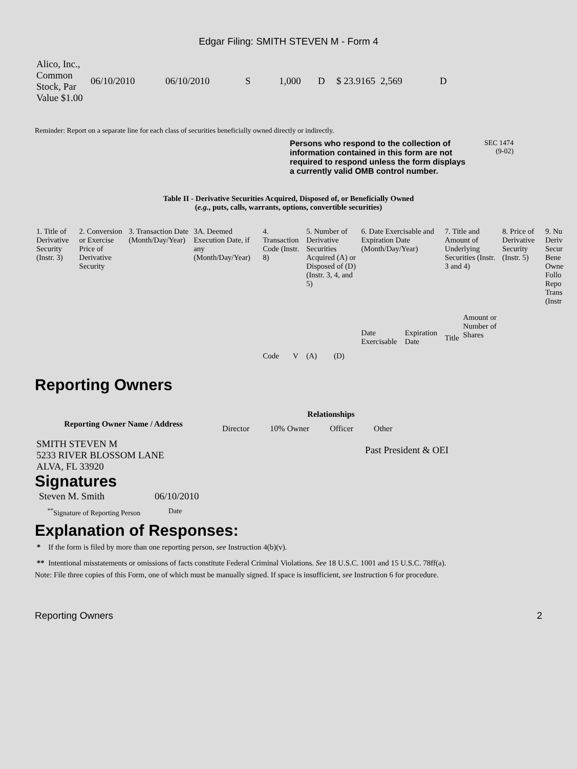Edgar Filing: SMITH STEVEN M - Form 4
| Alico, Inc., Common Stock, Par Value $1.00 | 06/10/2010 | 06/10/2010 | S | 1,000 | D | $ 23.9165 | 2,569 | D |
Reminder: Report on a separate line for each class of securities beneficially owned directly or indirectly.
Persons who respond to the collection of information contained in this form are not required to respond unless the form displays a currently valid OMB control number.
SEC 1474
(9-02)
Table II - Derivative Securities Acquired, Disposed of, or Beneficially Owned
(e.g., puts, calls, warrants, options, convertible securities)
| 1. Title of Derivative Security (Instr. 3) | 2. Conversion or Exercise Price of Derivative Security | 3. Transaction Date (Month/Day/Year) | 3A. Deemed Execution Date, if any (Month/Day/Year) | 4. Transaction Code (Instr. 8) | | 5. Number of Derivative Securities Acquired (A) or Disposed of (D) (Instr. 3, 4, and 5) | | 6. Date Exercisable and Expiration Date (Month/Day/Year) | | 7. Title and Amount of Underlying Securities (Instr. 3 and 4) | | 8. Price of Derivative Security (Instr. 5) | 9. Nu Deriv Secur Bene Owne Follo Repo Trans (Instr |
| | | | | Code | V | (A) | (D) | Date Exercisable | Expiration Date | Title | Amount or Number of Shares | | |
Reporting Owners
| Reporting Owner Name / Address | Relationships | | | |
| --- | --- | --- | --- | --- |
| | Director | 10% Owner | Officer | Other |
| SMITH STEVEN M 5233 RIVER BLOSSOM LANE ALVA, FL 33920 | | | | Past President & OEI |
Signatures
| Steven M. Smith | 06/10/2010 |
| <sup>**</sup> Signature of Reporting Person | Date |
Explanation of Responses:
* If the form is filed by more than one reporting person, see Instruction 4(b)(v).
** Intentional misstatements or omissions of facts constitute Federal Criminal Violations. See 18 U.S.C. 1001 and 15 U.S.C. 78ff(a).
Note: File three copies of this Form, one of which must be manually signed. If space is insufficient, see Instruction 6 for procedure.
Reporting Owners 2